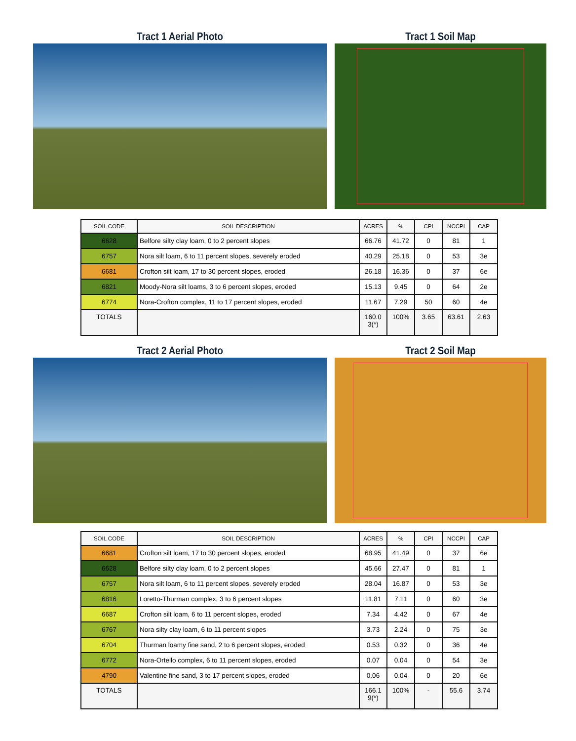Tract 1 Aerial Photo Tract 1 Soil Map
| SOIL CODE | SOIL DESCRIPTION | ACRES | % | CPI | NCCPI | CAP |
| --- | --- | --- | --- | --- | --- | --- |
| 6628 | Belfore silty clay loam, 0 to 2 percent slopes | 66.76 | 41.72 | 0 | 81 | 1 |
| 6757 | Nora silt loam, 6 to 11 percent slopes, severely eroded | 40.29 | 25.18 | 0 | 53 | 3e |
| 6681 | Crofton silt loam, 17 to 30 percent slopes, eroded | 26.18 | 16.36 | 0 | 37 | 6e |
| 6821 | Moody-Nora silt loams, 3 to 6 percent slopes, eroded | 15.13 | 9.45 | 0 | 64 | 2e |
| 6774 | Nora-Crofton complex, 11 to 17 percent slopes, eroded | 11.67 | 7.29 | 50 | 60 | 4e |
| TOTALS | | 160.0 3(*) | 100% | 3.65 | 63.61 | 2.63 |
Tract 2 Aerial Photo Tract 2 Soil Map
| SOIL CODE | SOIL DESCRIPTION | ACRES | % | CPI | NCCPI | CAP |
| --- | --- | --- | --- | --- | --- | --- |
| 6681 | Crofton silt loam, 17 to 30 percent slopes, eroded | 68.95 | 41.49 | 0 | 37 | 6e |
| 6628 | Belfore silty clay loam, 0 to 2 percent slopes | 45.66 | 27.47 | 0 | 81 | 1 |
| 6757 | Nora silt loam, 6 to 11 percent slopes, severely eroded | 28.04 | 16.87 | 0 | 53 | 3e |
| 6816 | Loretto-Thurman complex, 3 to 6 percent slopes | 11.81 | 7.11 | 0 | 60 | 3e |
| 6687 | Crofton silt loam, 6 to 11 percent slopes, eroded | 7.34 | 4.42 | 0 | 67 | 4e |
| 6767 | Nora silty clay loam, 6 to 11 percent slopes | 3.73 | 2.24 | 0 | 75 | 3e |
| 6704 | Thurman loamy fine sand, 2 to 6 percent slopes, eroded | 0.53 | 0.32 | 0 | 36 | 4e |
| 6772 | Nora-Ortello complex, 6 to 11 percent slopes, eroded | 0.07 | 0.04 | 0 | 54 | 3e |
| 4790 | Valentine fine sand, 3 to 17 percent slopes, eroded | 0.06 | 0.04 | 0 | 20 | 6e |
| TOTALS | | 166.1 9(*) | 100% | - | 55.6 | 3.74 |